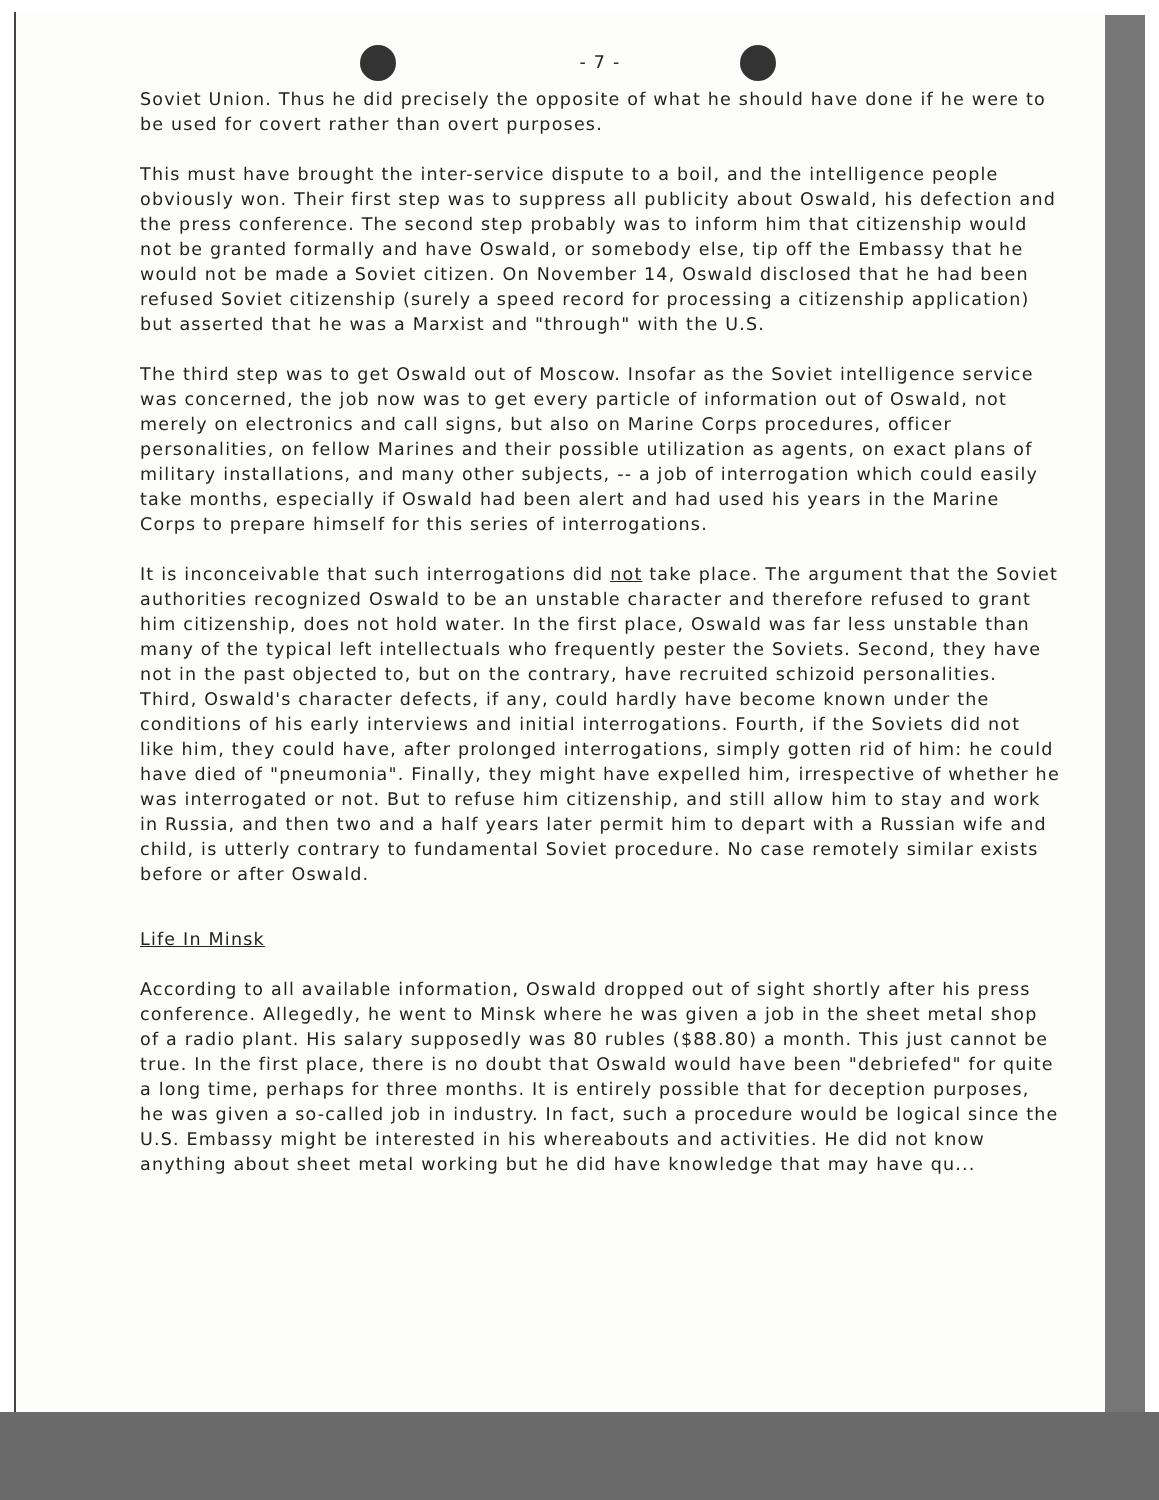- 7 -
Soviet Union. Thus he did precisely the opposite of what he should have done if he were to be used for covert rather than overt purposes.
This must have brought the inter-service dispute to a boil, and the intelligence people obviously won. Their first step was to suppress all publicity about Oswald, his defection and the press conference. The second step probably was to inform him that citizenship would not be granted formally and have Oswald, or somebody else, tip off the Embassy that he would not be made a Soviet citizen. On November 14, Oswald disclosed that he had been refused Soviet citizenship (surely a speed record for processing a citizenship application) but asserted that he was a Marxist and "through" with the U.S.
The third step was to get Oswald out of Moscow. Insofar as the Soviet intelligence service was concerned, the job now was to get every particle of information out of Oswald, not merely on electronics and call signs, but also on Marine Corps procedures, officer personalities, on fellow Marines and their possible utilization as agents, on exact plans of military installations, and many other subjects, -- a job of interrogation which could easily take months, especially if Oswald had been alert and had used his years in the Marine Corps to prepare himself for this series of interrogations.
It is inconceivable that such interrogations did not take place. The argument that the Soviet authorities recognized Oswald to be an unstable character and therefore refused to grant him citizenship, does not hold water. In the first place, Oswald was far less unstable than many of the typical left intellectuals who frequently pester the Soviets. Second, they have not in the past objected to, but on the contrary, have recruited schizoid personalities. Third, Oswald's character defects, if any, could hardly have become known under the conditions of his early interviews and initial interrogations. Fourth, if the Soviets did not like him, they could have, after prolonged interrogations, simply gotten rid of him: he could have died of "pneumonia". Finally, they might have expelled him, irrespective of whether he was interrogated or not. But to refuse him citizenship, and still allow him to stay and work in Russia, and then two and a half years later permit him to depart with a Russian wife and child, is utterly contrary to fundamental Soviet procedure. No case remotely similar exists before or after Oswald.
Life In Minsk
According to all available information, Oswald dropped out of sight shortly after his press conference. Allegedly, he went to Minsk where he was given a job in the sheet metal shop of a radio plant. His salary supposedly was 80 rubles ($88.80) a month. This just cannot be true. In the first place, there is no doubt that Oswald would have been "debriefed" for quite a long time, perhaps for three months. It is entirely possible that for deception purposes, he was given a so-called job in industry. In fact, such a procedure would be logical since the U.S. Embassy might be interested in his whereabouts and activities. He did not know anything about sheet metal working but he did have knowledge that may have qu...